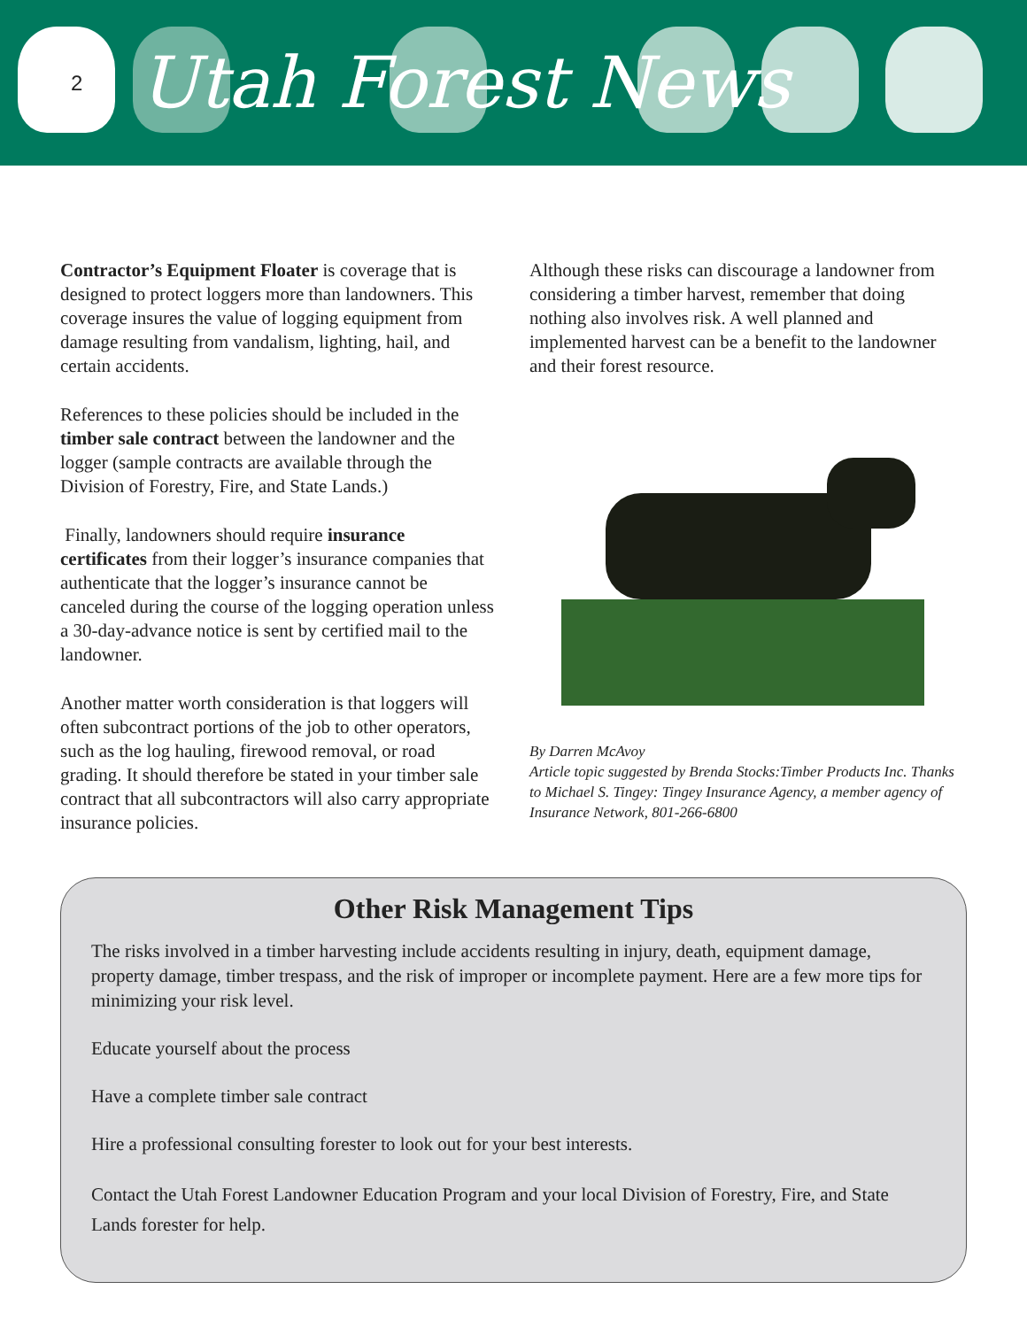2 Utah Forest News
Contractor’s Equipment Floater is coverage that is designed to protect loggers more than landowners. This coverage insures the value of logging equipment from damage resulting from vandalism, lighting, hail, and certain accidents.
References to these policies should be included in the timber sale contract between the landowner and the logger (sample contracts are available through the Division of Forestry, Fire, and State Lands.)
Finally, landowners should require insurance certificates from their logger’s insurance companies that authenticate that the logger’s insurance cannot be canceled during the course of the logging operation unless a 30-day-advance notice is sent by certified mail to the landowner.
Another matter worth consideration is that loggers will often subcontract portions of the job to other operators, such as the log hauling, firewood removal, or road grading. It should therefore be stated in your timber sale contract that all subcontractors will also carry appropriate insurance policies.
Although these risks can discourage a landowner from considering a timber harvest, remember that doing nothing also involves risk. A well planned and implemented harvest can be a benefit to the landowner and their forest resource.
By Darren McAvoy
Article topic suggested by Brenda Stocks:Timber Products Inc. Thanks to Michael S. Tingey: Tingey Insurance Agency, a member agency of Insurance Network, 801-266-6800
Other Risk Management Tips
The risks involved in a timber harvesting include accidents resulting in injury, death, equipment damage, property damage, timber trespass, and the risk of improper or incomplete payment. Here are a few more tips for minimizing your risk level.
Educate yourself about the process
Have a complete timber sale contract
Hire a professional consulting forester to look out for your best interests.
Contact the Utah Forest Landowner Education Program and your local Division of Forestry, Fire, and State Lands forester for help.